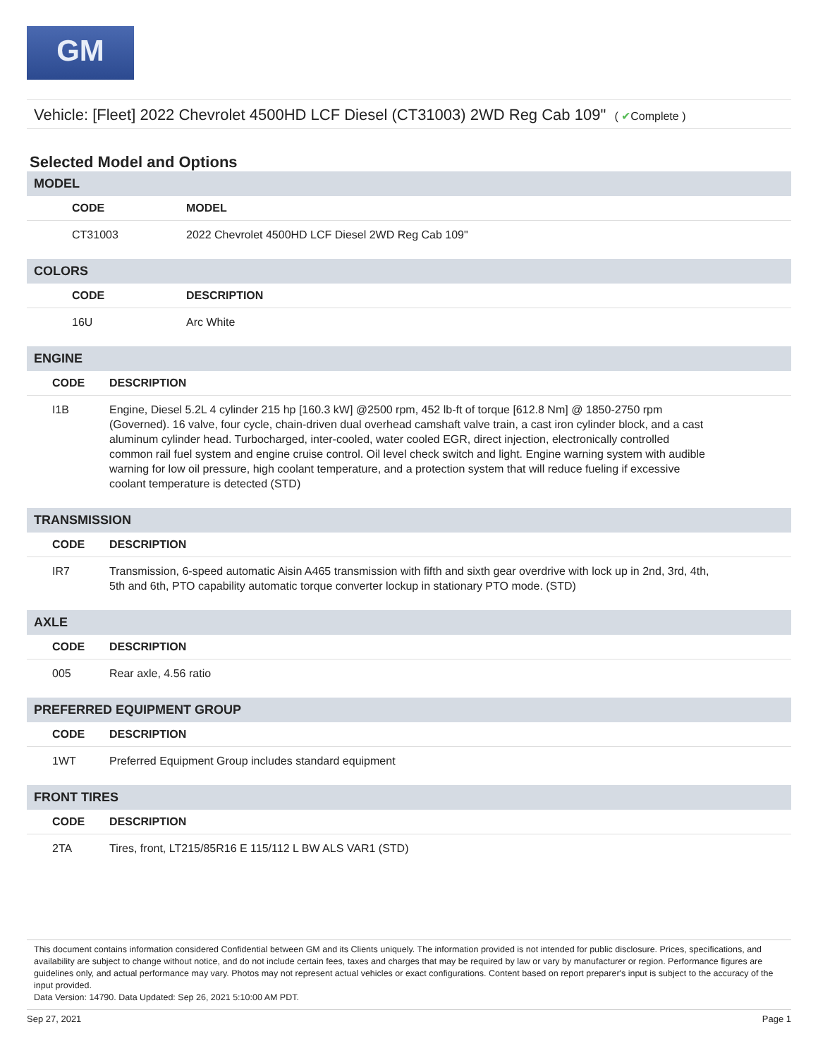GM
Vehicle: [Fleet] 2022 Chevrolet 4500HD LCF Diesel (CT31003) 2WD Reg Cab 109" ( ✔Complete )
Selected Model and Options
MODEL
| | CODE | MODEL |
| --- | --- | --- |
| | CT31003 | 2022 Chevrolet 4500HD LCF Diesel 2WD Reg Cab 109" |
COLORS
| | CODE | DESCRIPTION |
| --- | --- | --- |
| | 16U | Arc White |
ENGINE
| | CODE | DESCRIPTION |
| --- | --- | --- |
| | I1B | Engine, Diesel 5.2L 4 cylinder 215 hp [160.3 kW] @2500 rpm, 452 lb-ft of torque [612.8 Nm] @ 1850-2750 rpm (Governed). 16 valve, four cycle, chain-driven dual overhead camshaft valve train, a cast iron cylinder block, and a cast aluminum cylinder head. Turbocharged, inter-cooled, water cooled EGR, direct injection, electronically controlled common rail fuel system and engine cruise control. Oil level check switch and light. Engine warning system with audible warning for low oil pressure, high coolant temperature, and a protection system that will reduce fueling if excessive coolant temperature is detected (STD) |
TRANSMISSION
| | CODE | DESCRIPTION |
| --- | --- | --- |
| | IR7 | Transmission, 6-speed automatic Aisin A465 transmission with fifth and sixth gear overdrive with lock up in 2nd, 3rd, 4th, 5th and 6th, PTO capability automatic torque converter lockup in stationary PTO mode. (STD) |
AXLE
| | CODE | DESCRIPTION |
| --- | --- | --- |
| | 005 | Rear axle, 4.56 ratio |
PREFERRED EQUIPMENT GROUP
| | CODE | DESCRIPTION |
| --- | --- | --- |
| | 1WT | Preferred Equipment Group includes standard equipment |
FRONT TIRES
| | CODE | DESCRIPTION |
| --- | --- | --- |
| | 2TA | Tires, front, LT215/85R16 E 115/112 L BW ALS VAR1 (STD) |
This document contains information considered Confidential between GM and its Clients uniquely. The information provided is not intended for public disclosure. Prices, specifications, and availability are subject to change without notice, and do not include certain fees, taxes and charges that may be required by law or vary by manufacturer or region. Performance figures are guidelines only, and actual performance may vary. Photos may not represent actual vehicles or exact configurations. Content based on report preparer's input is subject to the accuracy of the input provided.
Data Version: 14790. Data Updated: Sep 26, 2021 5:10:00 AM PDT.
Sep 27, 2021 Page 1